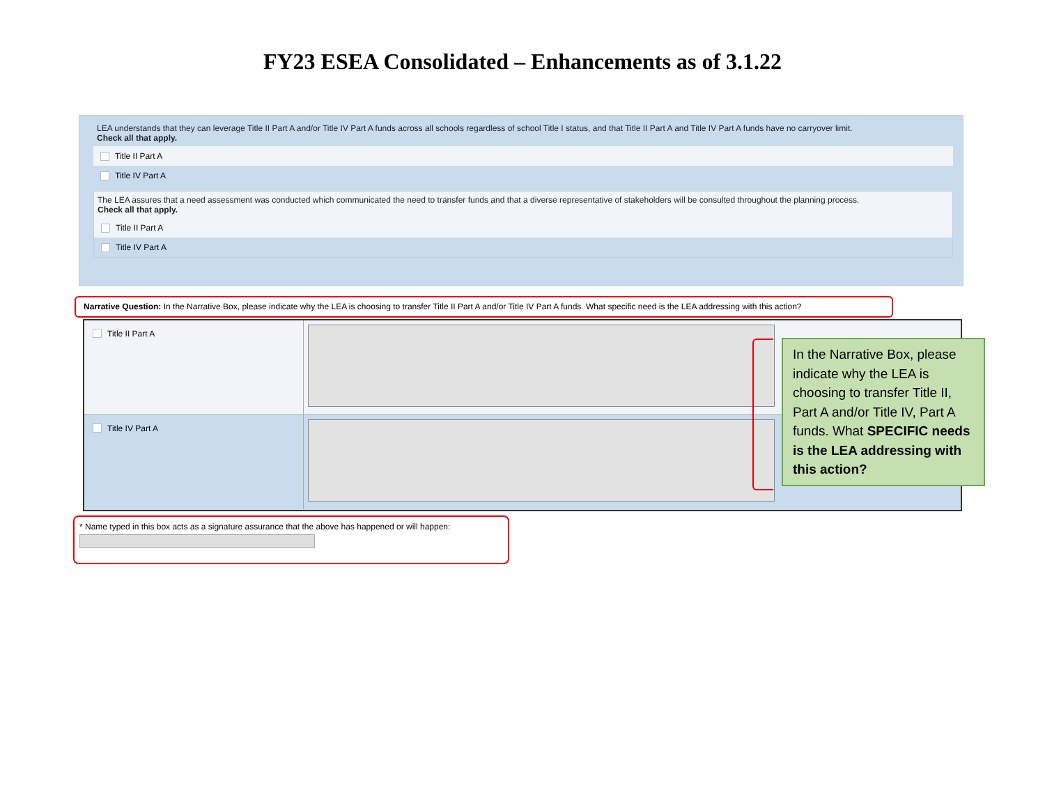FY23 ESEA Consolidated – Enhancements as of 3.1.22
LEA understands that they can leverage Title II Part A and/or Title IV Part A funds across all schools regardless of school Title I status, and that Title II Part A and Title IV Part A funds have no carryover limit.
Check all that apply.
Title II Part A
Title IV Part A
The LEA assures that a need assessment was conducted which communicated the need to transfer funds and that a diverse representative of stakeholders will be consulted throughout the planning process.
Check all that apply.
Title II Part A
Title IV Part A
Narrative Question: In the Narrative Box, please indicate why the LEA is choosing to transfer Title II Part A and/or Title IV Part A funds. What specific need is the LEA addressing with this action?
Title II Part A
Title IV Part A
In the Narrative Box, please indicate why the LEA is choosing to transfer Title II, Part A and/or Title IV, Part A funds. What SPECIFIC needs is the LEA addressing with this action?
* Name typed in this box acts as a signature assurance that the above has happened or will happen: